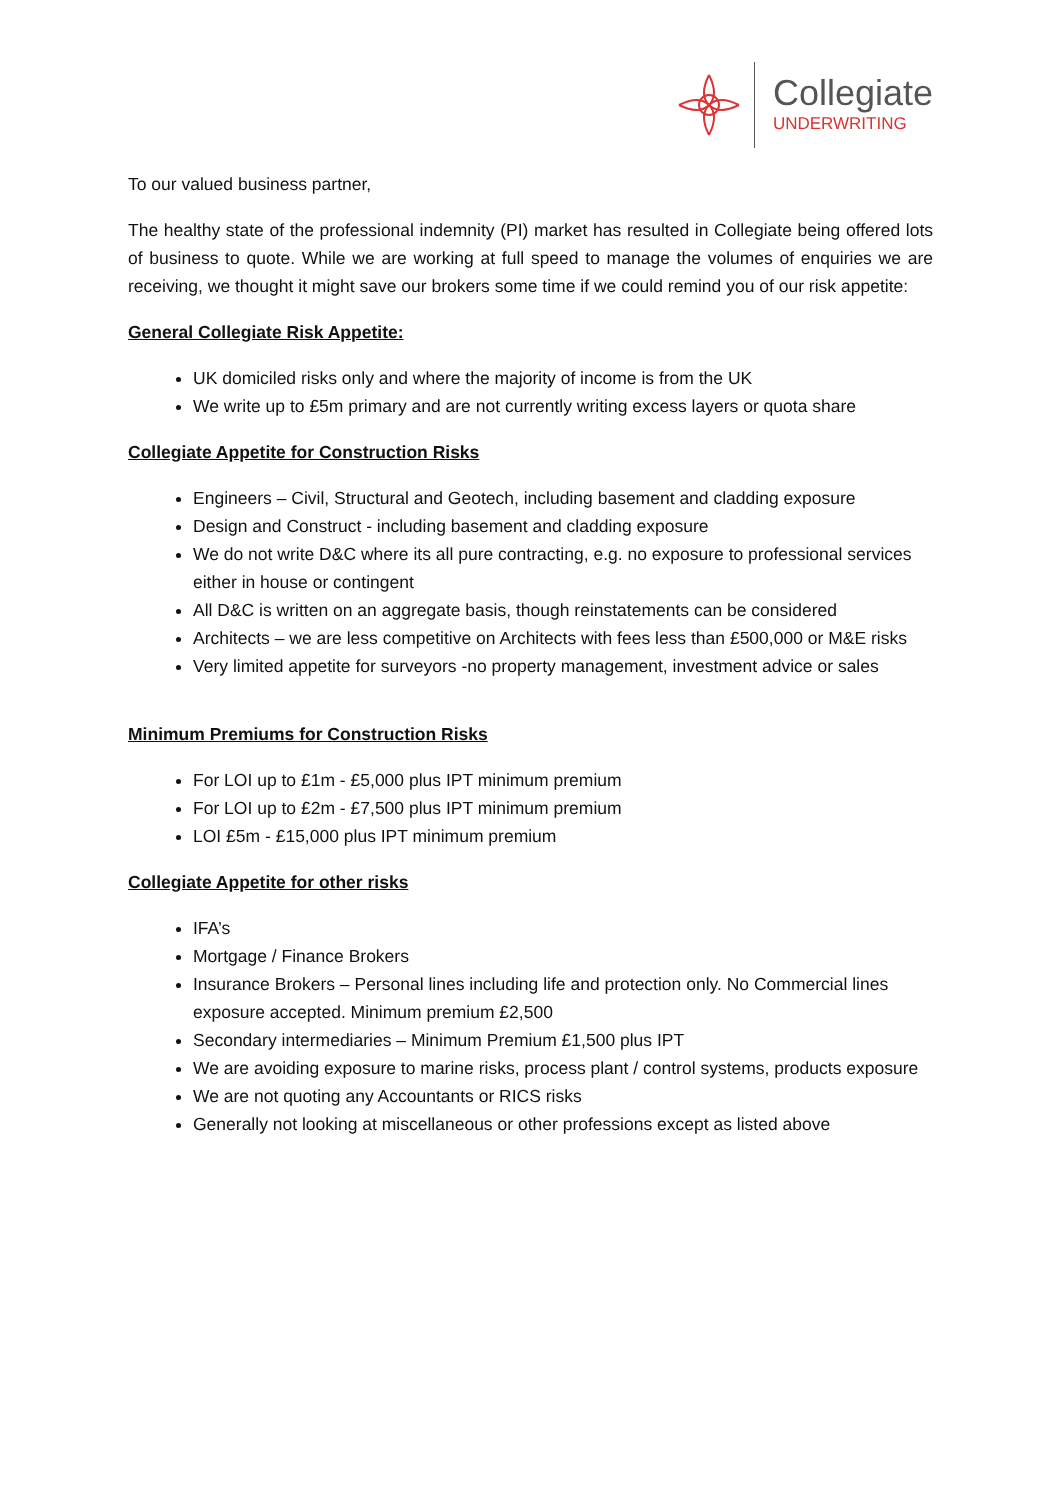Collegiate
UNDERWRITING
To our valued business partner,
The healthy state of the professional indemnity (PI) market has resulted in Collegiate being offered lots of business to quote. While we are working at full speed to manage the volumes of enquiries we are receiving, we thought it might save our brokers some time if we could remind you of our risk appetite:
General Collegiate Risk Appetite:
UK domiciled risks only and where the majority of income is from the UK
We write up to £5m primary and are not currently writing excess layers or quota share
Collegiate Appetite for Construction Risks
Engineers – Civil, Structural and Geotech, including basement and cladding exposure
Design and Construct - including basement and cladding exposure
We do not write D&C where its all pure contracting, e.g. no exposure to professional services either in house or contingent
All D&C is written on an aggregate basis, though reinstatements can be considered
Architects – we are less competitive on Architects with fees less than £500,000 or M&E risks
Very limited appetite for surveyors -no property management, investment advice or sales
Minimum Premiums for Construction Risks
For LOI up to £1m - £5,000 plus IPT minimum premium
For LOI up to £2m - £7,500 plus IPT minimum premium
LOI £5m - £15,000 plus IPT minimum premium
Collegiate Appetite for other risks
IFA’s
Mortgage / Finance Brokers
Insurance Brokers – Personal lines including life and protection only. No Commercial lines exposure accepted. Minimum premium £2,500
Secondary intermediaries – Minimum Premium £1,500 plus IPT
We are avoiding exposure to marine risks, process plant / control systems, products exposure
We are not quoting any Accountants or RICS risks
Generally not looking at miscellaneous or other professions except as listed above